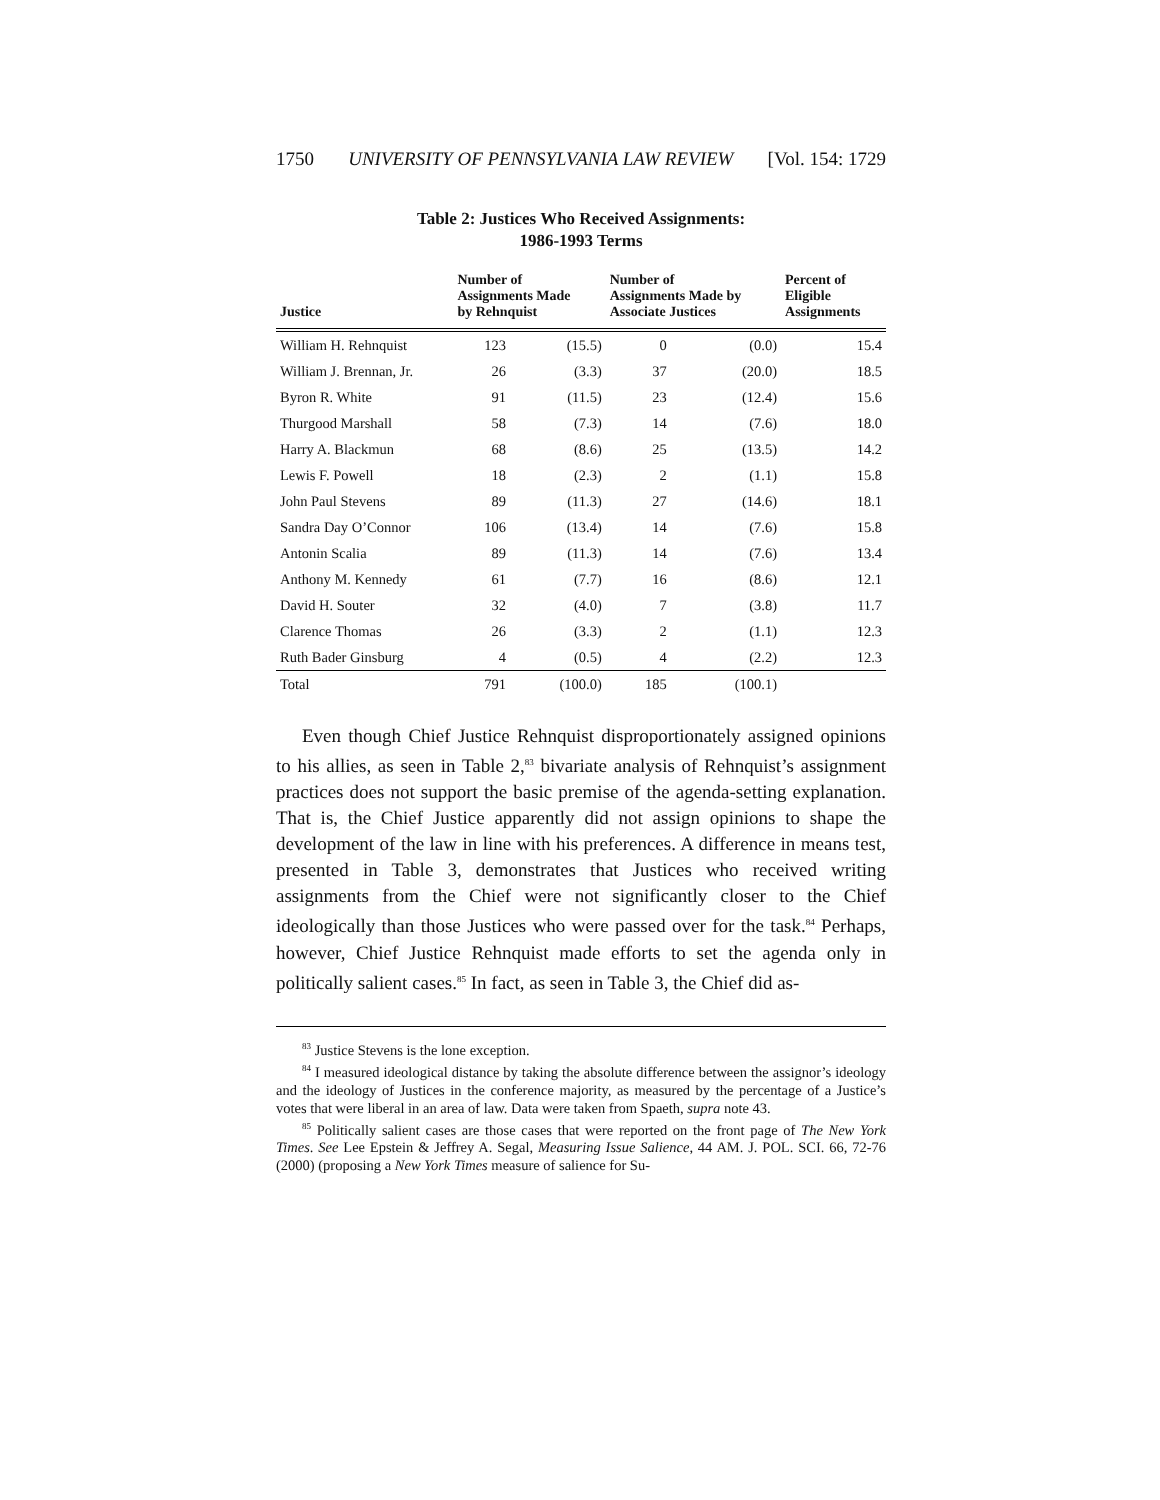1750 UNIVERSITY OF PENNSYLVANIA LAW REVIEW [Vol. 154: 1729
Table 2: Justices Who Received Assignments:
1986-1993 Terms
| Justice | Number of Assignments Made by Rehnquist | | Number of Assignments Made by Associate Justices | | Percent of Eligible Assignments |
| --- | --- | --- | --- | --- | --- |
| William H. Rehnquist | 123 | (15.5) | 0 | (0.0) | 15.4 |
| William J. Brennan, Jr. | 26 | (3.3) | 37 | (20.0) | 18.5 |
| Byron R. White | 91 | (11.5) | 23 | (12.4) | 15.6 |
| Thurgood Marshall | 58 | (7.3) | 14 | (7.6) | 18.0 |
| Harry A. Blackmun | 68 | (8.6) | 25 | (13.5) | 14.2 |
| Lewis F. Powell | 18 | (2.3) | 2 | (1.1) | 15.8 |
| John Paul Stevens | 89 | (11.3) | 27 | (14.6) | 18.1 |
| Sandra Day O’Connor | 106 | (13.4) | 14 | (7.6) | 15.8 |
| Antonin Scalia | 89 | (11.3) | 14 | (7.6) | 13.4 |
| Anthony M. Kennedy | 61 | (7.7) | 16 | (8.6) | 12.1 |
| David H. Souter | 32 | (4.0) | 7 | (3.8) | 11.7 |
| Clarence Thomas | 26 | (3.3) | 2 | (1.1) | 12.3 |
| Ruth Bader Ginsburg | 4 | (0.5) | 4 | (2.2) | 12.3 |
| Total | 791 | (100.0) | 185 | (100.1) | |
Even though Chief Justice Rehnquist disproportionately assigned opinions to his allies, as seen in Table 2,<sup>83</sup> bivariate analysis of Rehnquist’s assignment practices does not support the basic premise of the agenda-setting explanation. That is, the Chief Justice apparently did not assign opinions to shape the development of the law in line with his preferences. A difference in means test, presented in Table 3, demonstrates that Justices who received writing assignments from the Chief were not significantly closer to the Chief ideologically than those Justices who were passed over for the task.<sup>84</sup> Perhaps, however, Chief Justice Rehnquist made efforts to set the agenda only in politically salient cases.<sup>85</sup> In fact, as seen in Table 3, the Chief did as-
<sup>83</sup> Justice Stevens is the lone exception.
<sup>84</sup> I measured ideological distance by taking the absolute difference between the assignor’s ideology and the ideology of Justices in the conference majority, as measured by the percentage of a Justice’s votes that were liberal in an area of law. Data were taken from Spaeth, supra note 43.
<sup>85</sup> Politically salient cases are those cases that were reported on the front page of The New York Times. See Lee Epstein & Jeffrey A. Segal, Measuring Issue Salience, 44 AM. J. POL. SCI. 66, 72-76 (2000) (proposing a New York Times measure of salience for Su-